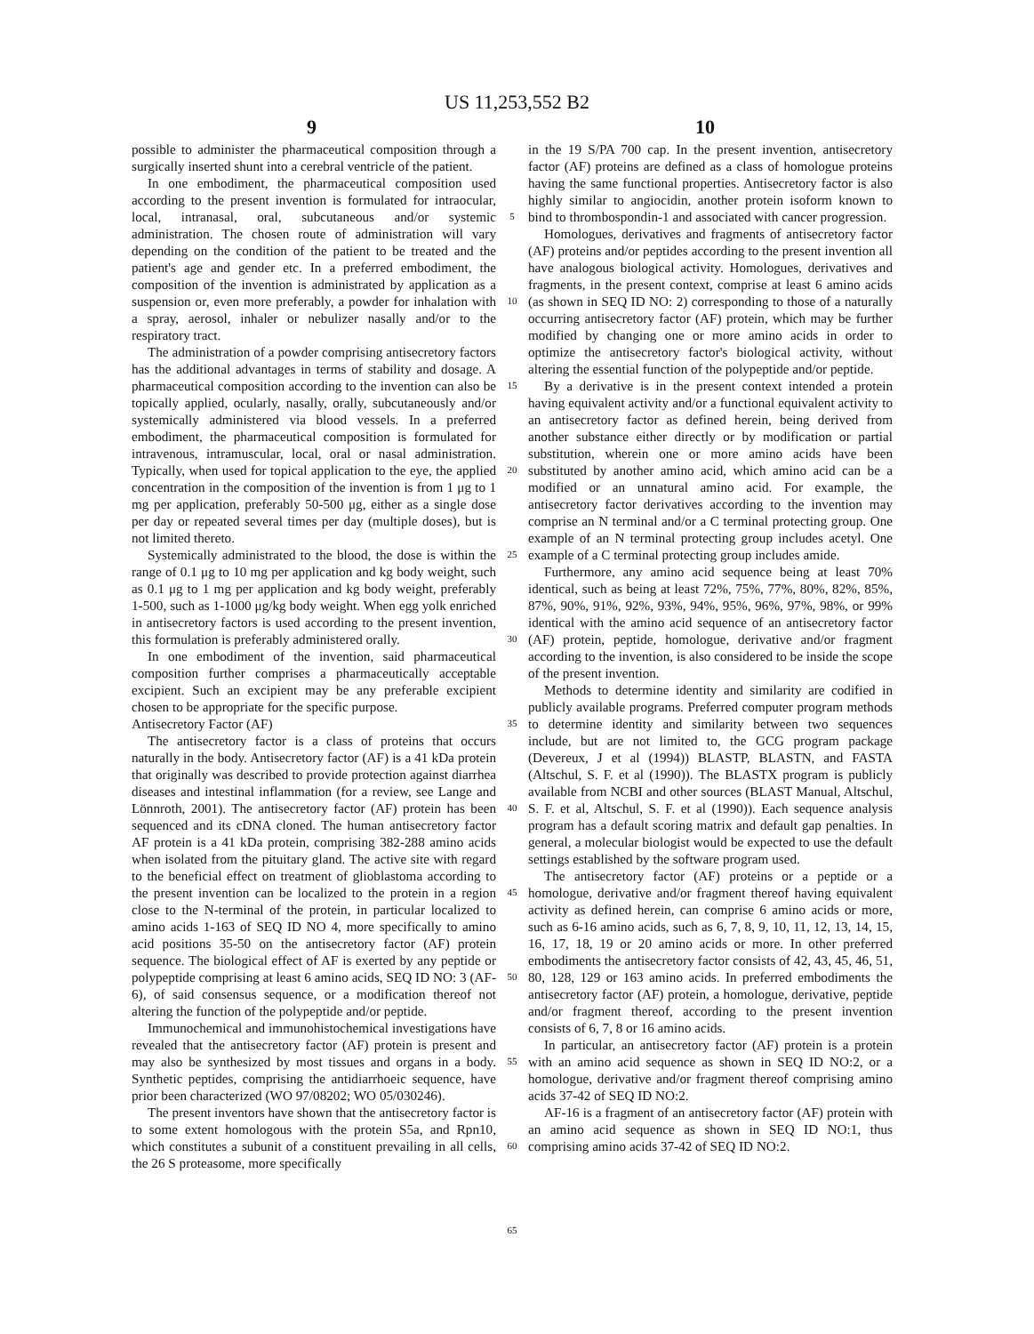US 11,253,552 B2
9 10
possible to administer the pharmaceutical composition through a surgically inserted shunt into a cerebral ventricle of the patient.
In one embodiment, the pharmaceutical composition used according to the present invention is formulated for intraocular, local, intranasal, oral, subcutaneous and/or systemic administration. The chosen route of administration will vary depending on the condition of the patient to be treated and the patient's age and gender etc. In a preferred embodiment, the composition of the invention is administrated by application as a suspension or, even more preferably, a powder for inhalation with a spray, aerosol, inhaler or nebulizer nasally and/or to the respiratory tract.
The administration of a powder comprising antisecretory factors has the additional advantages in terms of stability and dosage. A pharmaceutical composition according to the invention can also be topically applied, ocularly, nasally, orally, subcutaneously and/or systemically administered via blood vessels. In a preferred embodiment, the pharmaceutical composition is formulated for intravenous, intramuscular, local, oral or nasal administration. Typically, when used for topical application to the eye, the applied concentration in the composition of the invention is from 1 μg to 1 mg per application, preferably 50-500 μg, either as a single dose per day or repeated several times per day (multiple doses), but is not limited thereto.
Systemically administrated to the blood, the dose is within the range of 0.1 μg to 10 mg per application and kg body weight, such as 0.1 μg to 1 mg per application and kg body weight, preferably 1-500, such as 1-1000 μg/kg body weight. When egg yolk enriched in antisecretory factors is used according to the present invention, this formulation is preferably administered orally.
In one embodiment of the invention, said pharmaceutical composition further comprises a pharmaceutically acceptable excipient. Such an excipient may be any preferable excipient chosen to be appropriate for the specific purpose.
Antisecretory Factor (AF)
The antisecretory factor is a class of proteins that occurs naturally in the body. Antisecretory factor (AF) is a 41 kDa protein that originally was described to provide protection against diarrhea diseases and intestinal inflammation (for a review, see Lange and Lönnroth, 2001). The antisecretory factor (AF) protein has been sequenced and its cDNA cloned. The human antisecretory factor AF protein is a 41 kDa protein, comprising 382-288 amino acids when isolated from the pituitary gland. The active site with regard to the beneficial effect on treatment of glioblastoma according to the present invention can be localized to the protein in a region close to the N-terminal of the protein, in particular localized to amino acids 1-163 of SEQ ID NO 4, more specifically to amino acid positions 35-50 on the antisecretory factor (AF) protein sequence. The biological effect of AF is exerted by any peptide or polypeptide comprising at least 6 amino acids, SEQ ID NO: 3 (AF-6), of said consensus sequence, or a modification thereof not altering the function of the polypeptide and/or peptide.
Immunochemical and immunohistochemical investigations have revealed that the antisecretory factor (AF) protein is present and may also be synthesized by most tissues and organs in a body. Synthetic peptides, comprising the antidiarrhoeic sequence, have prior been characterized (WO 97/08202; WO 05/030246).
The present inventors have shown that the antisecretory factor is to some extent homologous with the protein S5a, and Rpn10, which constitutes a subunit of a constituent prevailing in all cells, the 26 S proteasome, more specifically
5
10
15
20
25
30
35
40
45
50
55
60
65
in the 19 S/PA 700 cap. In the present invention, antisecretory factor (AF) proteins are defined as a class of homologue proteins having the same functional properties. Antisecretory factor is also highly similar to angiocidin, another protein isoform known to bind to thrombospondin-1 and associated with cancer progression.
Homologues, derivatives and fragments of antisecretory factor (AF) proteins and/or peptides according to the present invention all have analogous biological activity. Homologues, derivatives and fragments, in the present context, comprise at least 6 amino acids (as shown in SEQ ID NO: 2) corresponding to those of a naturally occurring antisecretory factor (AF) protein, which may be further modified by changing one or more amino acids in order to optimize the antisecretory factor's biological activity, without altering the essential function of the polypeptide and/or peptide.
By a derivative is in the present context intended a protein having equivalent activity and/or a functional equivalent activity to an antisecretory factor as defined herein, being derived from another substance either directly or by modification or partial substitution, wherein one or more amino acids have been substituted by another amino acid, which amino acid can be a modified or an unnatural amino acid. For example, the antisecretory factor derivatives according to the invention may comprise an N terminal and/or a C terminal protecting group. One example of an N terminal protecting group includes acetyl. One example of a C terminal protecting group includes amide.
Furthermore, any amino acid sequence being at least 70% identical, such as being at least 72%, 75%, 77%, 80%, 82%, 85%, 87%, 90%, 91%, 92%, 93%, 94%, 95%, 96%, 97%, 98%, or 99% identical with the amino acid sequence of an antisecretory factor (AF) protein, peptide, homologue, derivative and/or fragment according to the invention, is also considered to be inside the scope of the present invention.
Methods to determine identity and similarity are codified in publicly available programs. Preferred computer program methods to determine identity and similarity between two sequences include, but are not limited to, the GCG program package (Devereux, J et al (1994)) BLASTP, BLASTN, and FASTA (Altschul, S. F. et al (1990)). The BLASTX program is publicly available from NCBI and other sources (BLAST Manual, Altschul, S. F. et al, Altschul, S. F. et al (1990)). Each sequence analysis program has a default scoring matrix and default gap penalties. In general, a molecular biologist would be expected to use the default settings established by the software program used.
The antisecretory factor (AF) proteins or a peptide or a homologue, derivative and/or fragment thereof having equivalent activity as defined herein, can comprise 6 amino acids or more, such as 6-16 amino acids, such as 6, 7, 8, 9, 10, 11, 12, 13, 14, 15, 16, 17, 18, 19 or 20 amino acids or more. In other preferred embodiments the antisecretory factor consists of 42, 43, 45, 46, 51, 80, 128, 129 or 163 amino acids. In preferred embodiments the antisecretory factor (AF) protein, a homologue, derivative, peptide and/or fragment thereof, according to the present invention consists of 6, 7, 8 or 16 amino acids.
In particular, an antisecretory factor (AF) protein is a protein with an amino acid sequence as shown in SEQ ID NO:2, or a homologue, derivative and/or fragment thereof comprising amino acids 37-42 of SEQ ID NO:2.
AF-16 is a fragment of an antisecretory factor (AF) protein with an amino acid sequence as shown in SEQ ID NO:1, thus comprising amino acids 37-42 of SEQ ID NO:2.